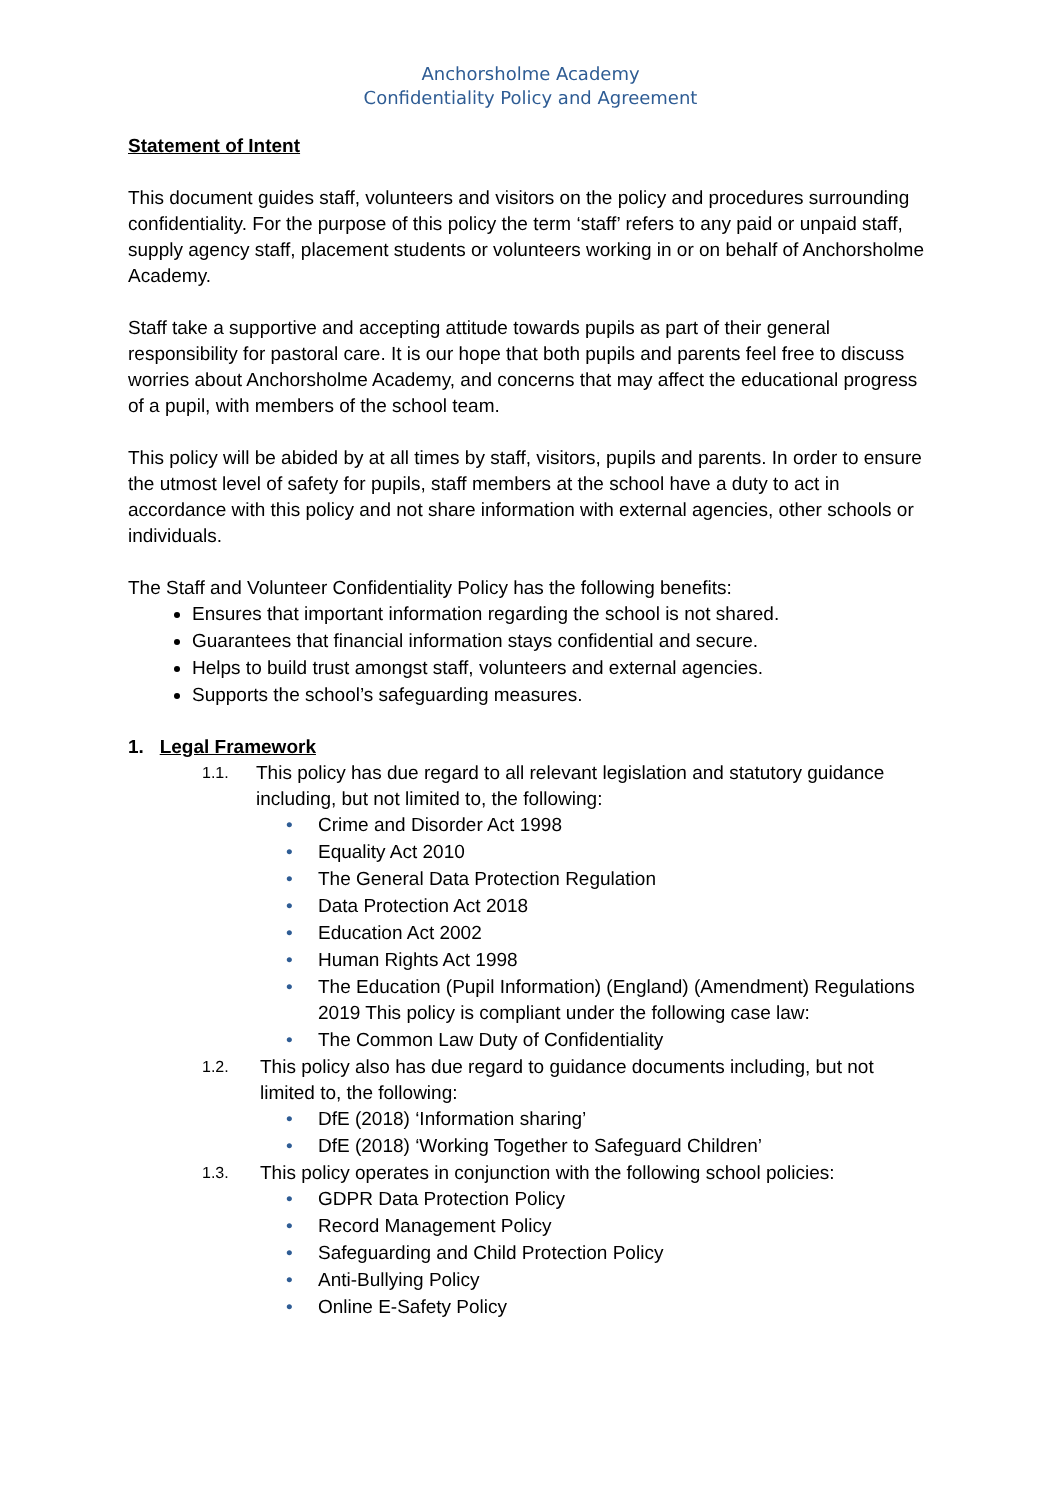Anchorsholme Academy
Confidentiality Policy and Agreement
Statement of Intent
This document guides staff, volunteers and visitors on the policy and procedures surrounding confidentiality. For the purpose of this policy the term ‘staff’ refers to any paid or unpaid staff, supply agency staff, placement students or volunteers working in or on behalf of Anchorsholme Academy.
Staff take a supportive and accepting attitude towards pupils as part of their general responsibility for pastoral care. It is our hope that both pupils and parents feel free to discuss worries about Anchorsholme Academy, and concerns that may affect the educational progress of a pupil, with members of the school team.
This policy will be abided by at all times by staff, visitors, pupils and parents. In order to ensure the utmost level of safety for pupils, staff members at the school have a duty to act in accordance with this policy and not share information with external agencies, other schools or individuals.
The Staff and Volunteer Confidentiality Policy has the following benefits:
Ensures that important information regarding the school is not shared.
Guarantees that financial information stays confidential and secure.
Helps to build trust amongst staff, volunteers and external agencies.
Supports the school’s safeguarding measures.
1. Legal Framework
1.1. This policy has due regard to all relevant legislation and statutory guidance including, but not limited to, the following:
• Crime and Disorder Act 1998
• Equality Act 2010
• The General Data Protection Regulation
• Data Protection Act 2018
• Education Act 2002
• Human Rights Act 1998
• The Education (Pupil Information) (England) (Amendment) Regulations 2019 This policy is compliant under the following case law:
• The Common Law Duty of Confidentiality
1.2. This policy also has due regard to guidance documents including, but not limited to, the following:
• DfE (2018) ‘Information sharing’
• DfE (2018) ‘Working Together to Safeguard Children’
1.3. This policy operates in conjunction with the following school policies:
• GDPR Data Protection Policy
• Record Management Policy
• Safeguarding and Child Protection Policy
• Anti-Bullying Policy
• Online E-Safety Policy